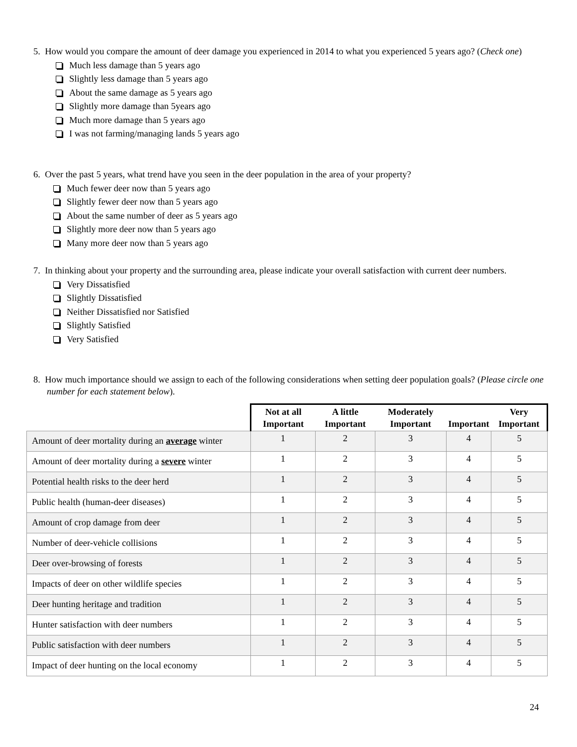5. How would you compare the amount of deer damage you experienced in 2014 to what you experienced 5 years ago? (Check one)
Much less damage than 5 years ago
Slightly less damage than 5 years ago
About the same damage as 5 years ago
Slightly more damage than 5years ago
Much more damage than 5 years ago
I was not farming/managing lands 5 years ago
6. Over the past 5 years, what trend have you seen in the deer population in the area of your property?
Much fewer deer now than 5 years ago
Slightly fewer deer now than 5 years ago
About the same number of deer as 5 years ago
Slightly more deer now than 5 years ago
Many more deer now than 5 years ago
7. In thinking about your property and the surrounding area, please indicate your overall satisfaction with current deer numbers.
Very Dissatisfied
Slightly Dissatisfied
Neither Dissatisfied nor Satisfied
Slightly Satisfied
Very Satisfied
8. How much importance should we assign to each of the following considerations when setting deer population goals? (Please circle one number for each statement below).
| | Not at all Important | A little Important | Moderately Important | Important | Very Important |
| --- | --- | --- | --- | --- | --- |
| Amount of deer mortality during an average winter | 1 | 2 | 3 | 4 | 5 |
| Amount of deer mortality during a severe winter | 1 | 2 | 3 | 4 | 5 |
| Potential health risks to the deer herd | 1 | 2 | 3 | 4 | 5 |
| Public health (human-deer diseases) | 1 | 2 | 3 | 4 | 5 |
| Amount of crop damage from deer | 1 | 2 | 3 | 4 | 5 |
| Number of deer-vehicle collisions | 1 | 2 | 3 | 4 | 5 |
| Deer over-browsing of forests | 1 | 2 | 3 | 4 | 5 |
| Impacts of deer on other wildlife species | 1 | 2 | 3 | 4 | 5 |
| Deer hunting heritage and tradition | 1 | 2 | 3 | 4 | 5 |
| Hunter satisfaction with deer numbers | 1 | 2 | 3 | 4 | 5 |
| Public satisfaction with deer numbers | 1 | 2 | 3 | 4 | 5 |
| Impact of deer hunting on the local economy | 1 | 2 | 3 | 4 | 5 |
24